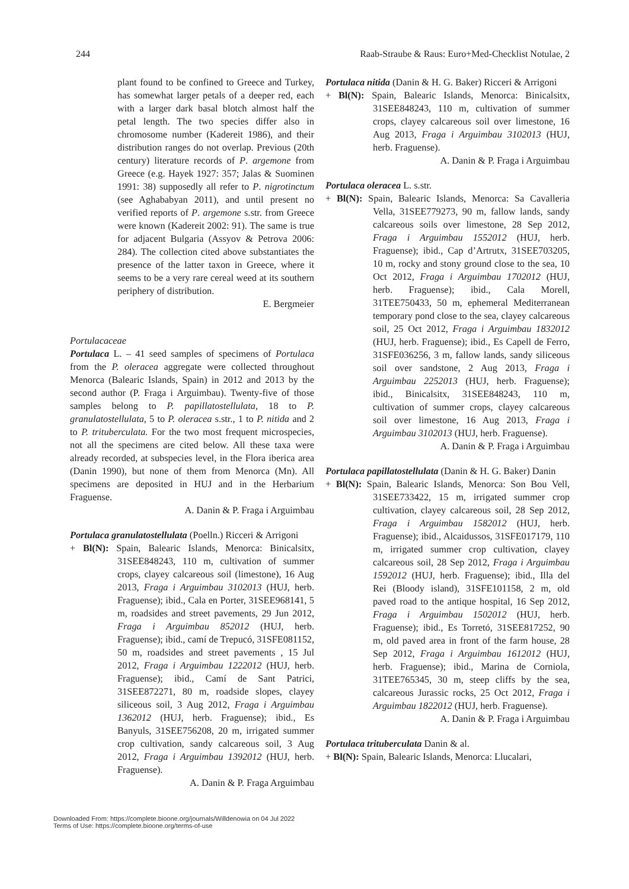244 Raab-Straube & Raus: Euro+Med-Checklist Notulae, 2
plant found to be confined to Greece and Turkey, has somewhat larger petals of a deeper red, each with a larger dark basal blotch almost half the petal length. The two species differ also in chromosome number (Kadereit 1986), and their distribution ranges do not overlap. Previous (20th century) literature records of P. argemone from Greece (e.g. Hayek 1927: 357; Jalas & Suominen 1991: 38) supposedly all refer to P. nigrotinctum (see Aghababyan 2011), and until present no verified reports of P. argemone s.str. from Greece were known (Kadereit 2002: 91). The same is true for adjacent Bulgaria (Assyov & Petrova 2006: 284). The collection cited above substantiates the presence of the latter taxon in Greece, where it seems to be a very rare cereal weed at its southern periphery of distribution.
E. Bergmeier
Portulacaceae
Portulaca L. – 41 seed samples of specimens of Portulaca from the P. oleracea aggregate were collected throughout Menorca (Balearic Islands, Spain) in 2012 and 2013 by the second author (P. Fraga i Arguimbau). Twenty-five of those samples belong to P. papillatostellulata, 18 to P. granulatostellulata, 5 to P. oleracea s.str., 1 to P. nitida and 2 to P. trituberculata. For the two most frequent microspecies, not all the specimens are cited below. All these taxa were already recorded, at subspecies level, in the Flora iberica area (Danin 1990), but none of them from Menorca (Mn). All specimens are deposited in HUJ and in the Herbarium Fraguense.
A. Danin & P. Fraga i Arguimbau
Portulaca granulatostellulata (Poelln.) Ricceri & Arrigoni
+ Bl(N): Spain, Balearic Islands, Menorca: Binicalsitx, 31SEE848243, 110 m, cultivation of summer crops, clayey calcareous soil (limestone), 16 Aug 2013, Fraga i Arguimbau 3102013 (HUJ, herb. Fraguense); ibid., Cala en Porter, 31SEE968141, 5 m, roadsides and street pavements, 29 Jun 2012, Fraga i Arguimbau 852012 (HUJ, herb. Fraguense); ibid., camí de Trepucó, 31SFE081152, 50 m, roadsides and street pavements , 15 Jul 2012, Fraga i Arguimbau 1222012 (HUJ, herb. Fraguense); ibid., Camí de Sant Patrici, 31SEE872271, 80 m, roadside slopes, clayey siliceous soil, 3 Aug 2012, Fraga i Arguimbau 1362012 (HUJ, herb. Fraguense); ibid., Es Banyuls, 31SEE756208, 20 m, irrigated summer crop cultivation, sandy calcareous soil, 3 Aug 2012, Fraga i Arguimbau 1392012 (HUJ, herb. Fraguense).
A. Danin & P. Fraga Arguimbau
Portulaca nitida (Danin & H. G. Baker) Ricceri & Arrigoni
+ Bl(N): Spain, Balearic Islands, Menorca: Binicalsitx, 31SEE848243, 110 m, cultivation of summer crops, clayey calcareous soil over limestone, 16 Aug 2013, Fraga i Arguimbau 3102013 (HUJ, herb. Fraguense).
A. Danin & P. Fraga i Arguimbau
Portulaca oleracea L. s.str.
+ Bl(N): Spain, Balearic Islands, Menorca: Sa Cavalleria Vella, 31SEE779273, 90 m, fallow lands, sandy calcareous soils over limestone, 28 Sep 2012, Fraga i Arguimbau 1552012 (HUJ, herb. Fraguense); ibid., Cap d’Artrutx, 31SEE703205, 10 m, rocky and stony ground close to the sea, 10 Oct 2012, Fraga i Arguimbau 1702012 (HUJ, herb. Fraguense); ibid., Cala Morell, 31TEE750433, 50 m, ephemeral Mediterranean temporary pond close to the sea, clayey calcareous soil, 25 Oct 2012, Fraga i Arguimbau 1832012 (HUJ, herb. Fraguense); ibid., Es Capell de Ferro, 31SFE036256, 3 m, fallow lands, sandy siliceous soil over sandstone, 2 Aug 2013, Fraga i Arguimbau 2252013 (HUJ, herb. Fraguense); ibid., Binicalsitx, 31SEE848243, 110 m, cultivation of summer crops, clayey calcareous soil over limestone, 16 Aug 2013, Fraga i Arguimbau 3102013 (HUJ, herb. Fraguense).
A. Danin & P. Fraga i Arguimbau
Portulaca papillatostellulata (Danin & H. G. Baker) Danin
+ Bl(N): Spain, Balearic Islands, Menorca: Son Bou Vell, 31SEE733422, 15 m, irrigated summer crop cultivation, clayey calcareous soil, 28 Sep 2012, Fraga i Arguimbau 1582012 (HUJ, herb. Fraguense); ibid., Alcaidussos, 31SFE017179, 110 m, irrigated summer crop cultivation, clayey calcareous soil, 28 Sep 2012, Fraga i Arguimbau 1592012 (HUJ, herb. Fraguense); ibid., Illa del Rei (Bloody island), 31SFE101158, 2 m, old paved road to the antique hospital, 16 Sep 2012, Fraga i Arguimbau 1502012 (HUJ, herb. Fraguense); ibid., Es Torretó, 31SEE817252, 90 m, old paved area in front of the farm house, 28 Sep 2012, Fraga i Arguimbau 1612012 (HUJ, herb. Fraguense); ibid., Marina de Corniola, 31TEE765345, 30 m, steep cliffs by the sea, calcareous Jurassic rocks, 25 Oct 2012, Fraga i Arguimbau 1822012 (HUJ, herb. Fraguense).
A. Danin & P. Fraga i Arguimbau
Portulaca trituberculata Danin & al.
+ Bl(N): Spain, Balearic Islands, Menorca: Llucalari,
Downloaded From: https://complete.bioone.org/journals/Willdenowia on 04 Jul 2022
Terms of Use: https://complete.bioone.org/terms-of-use